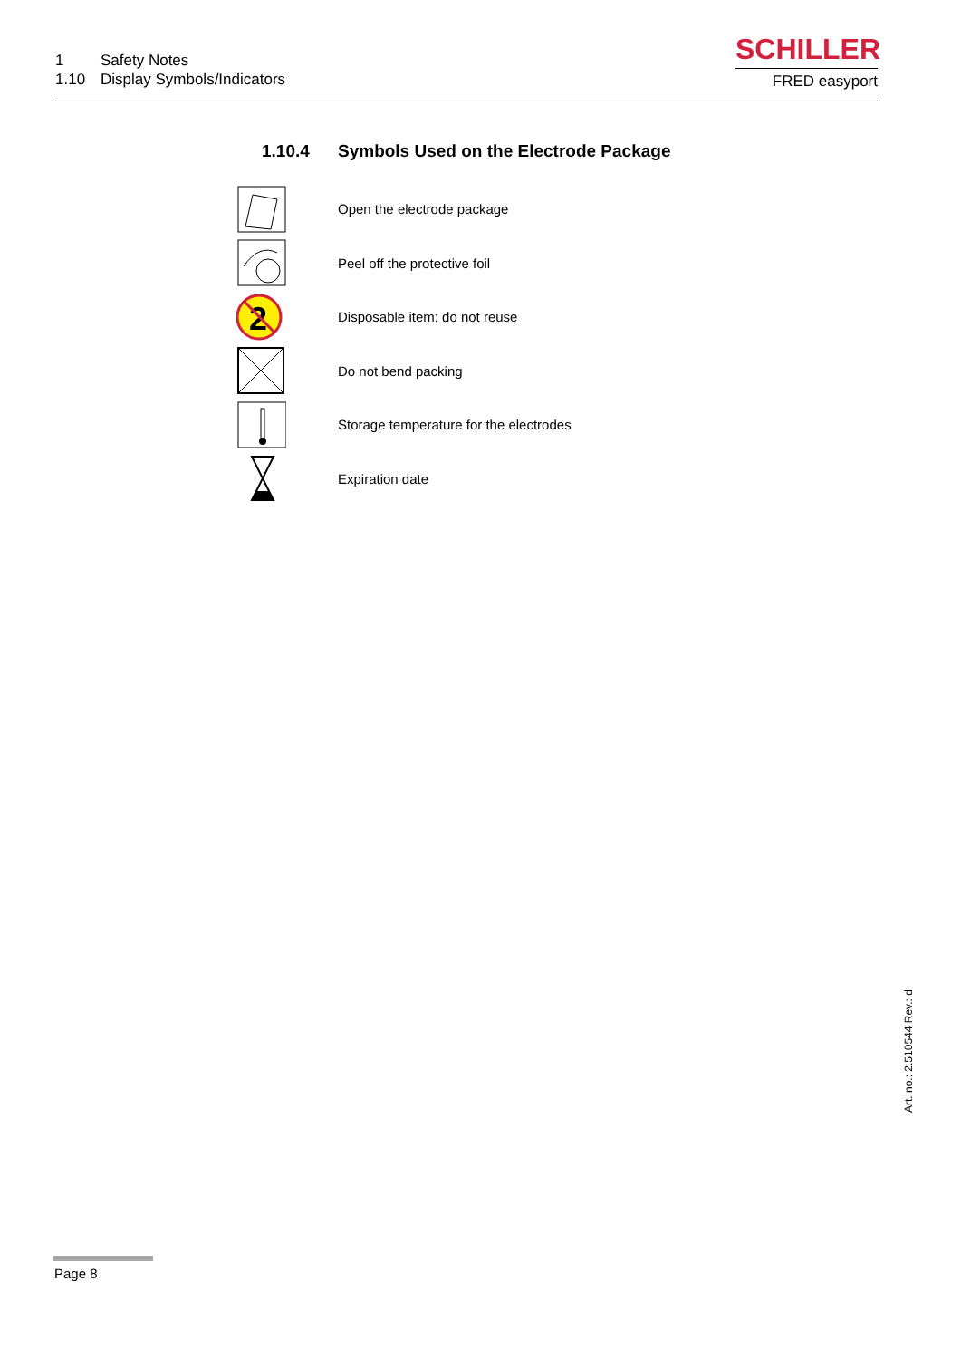1 Safety Notes
1.10 Display Symbols/Indicators
SCHILLER
FRED easyport
1.10.4 Symbols Used on the Electrode Package
Open the electrode package
Peel off the protective foil
2
Disposable item; do not reuse
Do not bend packing
Storage temperature for the electrodes
Expiration date
Art. no.: 2.510544 Rev.: d
Page 8